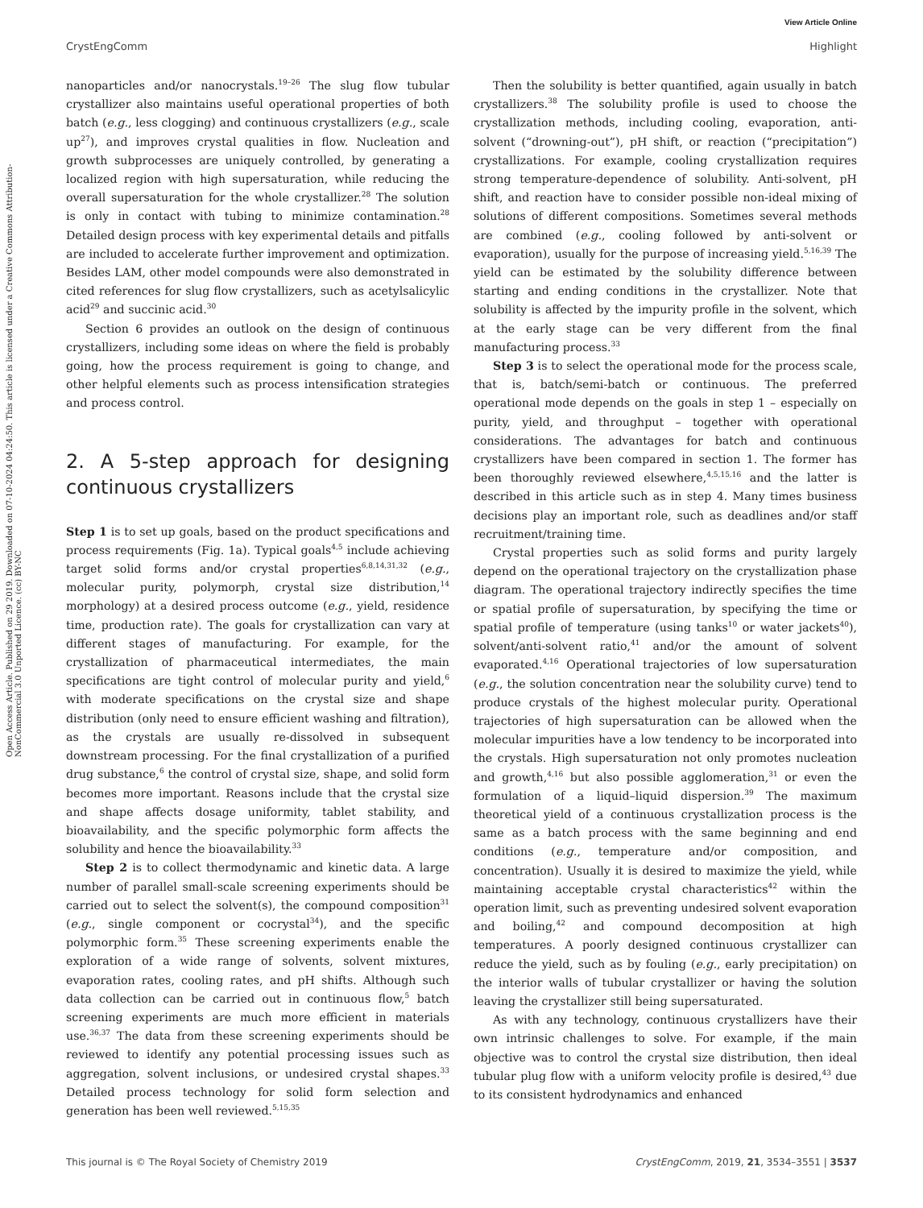View Article Online
CrystEngComm Highlight
Open Access Article. Published on 29 2019. Downloaded on 07-10-2024 04:24:50. This article is licensed under a Creative Commons Attribution-NonCommercial 3.0 Unported Licence. (cc) BY-NC
nanoparticles and/or nanocrystals.<sup>19–26</sup> The slug flow tubular crystallizer also maintains useful operational properties of both batch (e.g., less clogging) and continuous crystallizers (e.g., scale up<sup>27</sup>), and improves crystal qualities in flow. Nucleation and growth subprocesses are uniquely controlled, by generating a localized region with high supersaturation, while reducing the overall supersaturation for the whole crystallizer.<sup>28</sup> The solution is only in contact with tubing to minimize contamination.<sup>28</sup> Detailed design process with key experimental details and pitfalls are included to accelerate further improvement and optimization. Besides LAM, other model compounds were also demonstrated in cited references for slug flow crystallizers, such as acetylsalicylic acid<sup>29</sup> and succinic acid.<sup>30</sup>
Section 6 provides an outlook on the design of continuous crystallizers, including some ideas on where the field is probably going, how the process requirement is going to change, and other helpful elements such as process intensification strategies and process control.
2. A 5-step approach for designing continuous crystallizers
Step 1 is to set up goals, based on the product specifications and process requirements (Fig. 1a). Typical goals<sup>4,5</sup> include achieving target solid forms and/or crystal properties<sup>6,8,14,31,32</sup> (e.g., molecular purity, polymorph, crystal size distribution,<sup>14</sup> morphology) at a desired process outcome (e.g., yield, residence time, production rate). The goals for crystallization can vary at different stages of manufacturing. For example, for the crystallization of pharmaceutical intermediates, the main specifications are tight control of molecular purity and yield,<sup>6</sup> with moderate specifications on the crystal size and shape distribution (only need to ensure efficient washing and filtration), as the crystals are usually re-dissolved in subsequent downstream processing. For the final crystallization of a purified drug substance,<sup>6</sup> the control of crystal size, shape, and solid form becomes more important. Reasons include that the crystal size and shape affects dosage uniformity, tablet stability, and bioavailability, and the specific polymorphic form affects the solubility and hence the bioavailability.<sup>33</sup>
Step 2 is to collect thermodynamic and kinetic data. A large number of parallel small-scale screening experiments should be carried out to select the solvent(s), the compound composition<sup>31</sup> (e.g., single component or cocrystal<sup>34</sup>), and the specific polymorphic form.<sup>35</sup> These screening experiments enable the exploration of a wide range of solvents, solvent mixtures, evaporation rates, cooling rates, and pH shifts. Although such data collection can be carried out in continuous flow,<sup>5</sup> batch screening experiments are much more efficient in materials use.<sup>36,37</sup> The data from these screening experiments should be reviewed to identify any potential processing issues such as aggregation, solvent inclusions, or undesired crystal shapes.<sup>33</sup> Detailed process technology for solid form selection and generation has been well reviewed.<sup>5,15,35</sup>
Then the solubility is better quantified, again usually in batch crystallizers.<sup>38</sup> The solubility profile is used to choose the crystallization methods, including cooling, evaporation, anti-solvent (“drowning-out”), pH shift, or reaction (“precipitation”) crystallizations. For example, cooling crystallization requires strong temperature-dependence of solubility. Anti-solvent, pH shift, and reaction have to consider possible non-ideal mixing of solutions of different compositions. Sometimes several methods are combined (e.g., cooling followed by anti-solvent or evaporation), usually for the purpose of increasing yield.<sup>5,16,39</sup> The yield can be estimated by the solubility difference between starting and ending conditions in the crystallizer. Note that solubility is affected by the impurity profile in the solvent, which at the early stage can be very different from the final manufacturing process.<sup>33</sup>
Step 3 is to select the operational mode for the process scale, that is, batch/semi-batch or continuous. The preferred operational mode depends on the goals in step 1 – especially on purity, yield, and throughput – together with operational considerations. The advantages for batch and continuous crystallizers have been compared in section 1. The former has been thoroughly reviewed elsewhere,<sup>4,5,15,16</sup> and the latter is described in this article such as in step 4. Many times business decisions play an important role, such as deadlines and/or staff recruitment/training time.
Crystal properties such as solid forms and purity largely depend on the operational trajectory on the crystallization phase diagram. The operational trajectory indirectly specifies the time or spatial profile of supersaturation, by specifying the time or spatial profile of temperature (using tanks<sup>10</sup> or water jackets<sup>40</sup>), solvent/anti-solvent ratio,<sup>41</sup> and/or the amount of solvent evaporated.<sup>4,16</sup> Operational trajectories of low supersaturation (e.g., the solution concentration near the solubility curve) tend to produce crystals of the highest molecular purity. Operational trajectories of high supersaturation can be allowed when the molecular impurities have a low tendency to be incorporated into the crystals. High supersaturation not only promotes nucleation and growth,<sup>4,16</sup> but also possible agglomeration,<sup>31</sup> or even the formulation of a liquid–liquid dispersion.<sup>39</sup> The maximum theoretical yield of a continuous crystallization process is the same as a batch process with the same beginning and end conditions (e.g., temperature and/or composition, and concentration). Usually it is desired to maximize the yield, while maintaining acceptable crystal characteristics<sup>42</sup> within the operation limit, such as preventing undesired solvent evaporation and boiling,<sup>42</sup> and compound decomposition at high temperatures. A poorly designed continuous crystallizer can reduce the yield, such as by fouling (e.g., early precipitation) on the interior walls of tubular crystallizer or having the solution leaving the crystallizer still being supersaturated.
As with any technology, continuous crystallizers have their own intrinsic challenges to solve. For example, if the main objective was to control the crystal size distribution, then ideal tubular plug flow with a uniform velocity profile is desired,<sup>43</sup> due to its consistent hydrodynamics and enhanced
This journal is © The Royal Society of Chemistry 2019 CrystEngComm, 2019, 21, 3534–3551 | 3537